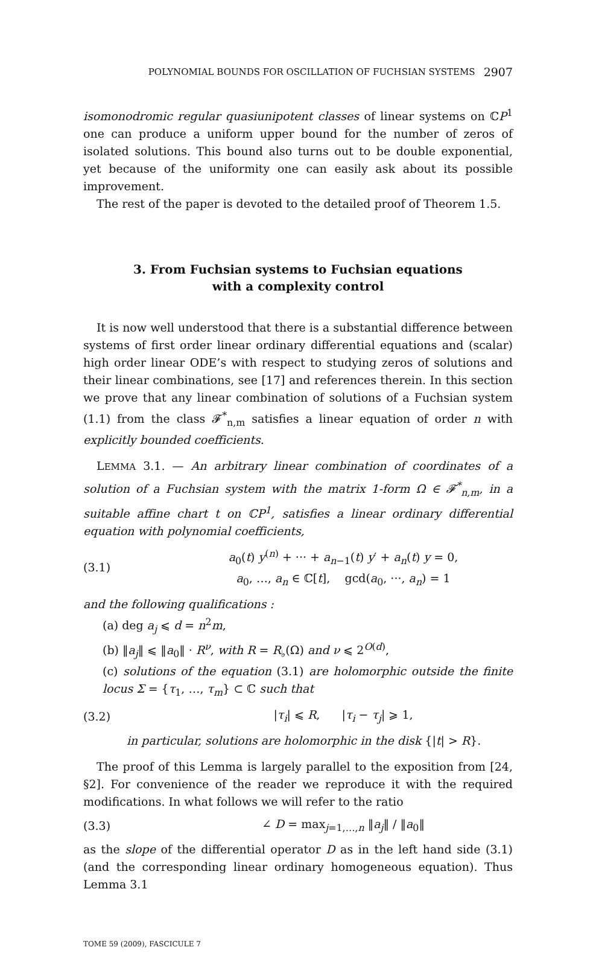POLYNOMIAL BOUNDS FOR OSCILLATION OF FUCHSIAN SYSTEMS 2907
isomonodromic regular quasiunipotent classes of linear systems on ℂP<sup>1</sup> one can produce a uniform upper bound for the number of zeros of isolated solutions. This bound also turns out to be double exponential, yet because of the uniformity one can easily ask about its possible improvement.
The rest of the paper is devoted to the detailed proof of Theorem 1.5.
3. From Fuchsian systems to Fuchsian equations
with a complexity control
It is now well understood that there is a substantial difference between systems of first order linear ordinary differential equations and (scalar) high order linear ODE’s with respect to studying zeros of solutions and their linear combinations, see [17] and references therein. In this section we prove that any linear combination of solutions of a Fuchsian system (1.1) from the class 𝓕<sup>*</sup><sub>n,m</sub> satisfies a linear equation of order n with explicitly bounded coefficients.
LEMMA 3.1. — An arbitrary linear combination of coordinates of a solution of a Fuchsian system with the matrix 1-form Ω ∈ 𝓕<sup>*</sup><sub>n,m</sub>, in a suitable affine chart t on ℂP<sup>1</sup>, satisfies a linear ordinary differential equation with polynomial coefficients,
(3.1)
a<sub>0</sub>(t) y<sup>(n)</sup> + ··· + a<sub>n−1</sub>(t) y′ + a<sub>n</sub>(t) y = 0,
a<sub>0</sub>, …, a<sub>n</sub> ∈ ℂ[t], gcd(a<sub>0</sub>, ···, a<sub>n</sub>) = 1
and the following qualifications :
(a) deg a<sub>j</sub> ⩽ d = n<sup>2</sup>m,
(b) ‖a<sub>j</sub>‖ ⩽ ‖a<sub>0</sub>‖ · R<sup>ν</sup>, with R = R<sub>♭</sub>(Ω) and ν ⩽ 2<sup>O(d)</sup>,
(c) solutions of the equation (3.1) are holomorphic outside the finite locus Σ = {τ<sub>1</sub>, …, τ<sub>m</sub>} ⊂ ℂ such that
(3.2) |τ<sub>i</sub>| ⩽ R, |τ<sub>i</sub> − τ<sub>j</sub>| ⩾ 1,
in particular, solutions are holomorphic in the disk {|t| > R}.
The proof of this Lemma is largely parallel to the exposition from [24, §2]. For convenience of the reader we reproduce it with the required modifications. In what follows we will refer to the ratio
(3.3) ∠ D = max<sub>j=1,…,n</sub> ‖a<sub>j</sub>‖ / ‖a<sub>0</sub>‖
as the slope of the differential operator D as in the left hand side (3.1) (and the corresponding linear ordinary homogeneous equation). Thus Lemma 3.1
TOME 59 (2009), FASCICULE 7